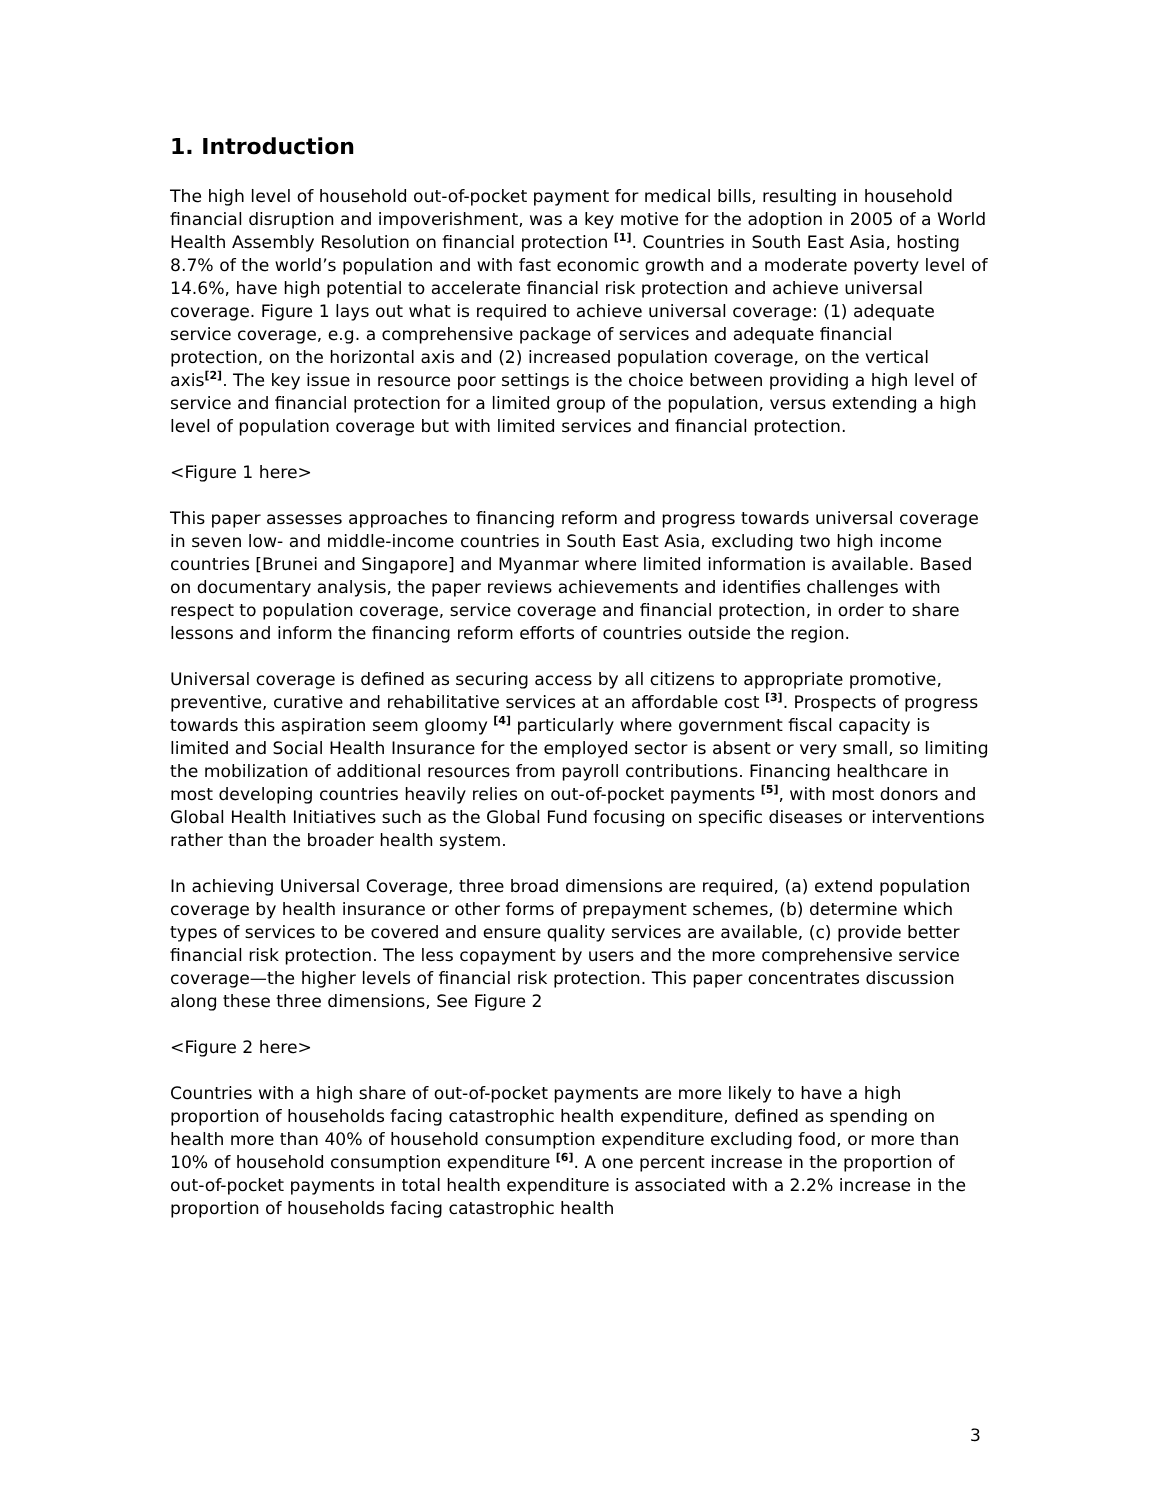1. Introduction
The high level of household out-of-pocket payment for medical bills, resulting in household financial disruption and impoverishment, was a key motive for the adoption in 2005 of a World Health Assembly Resolution on financial protection <sup>[1]</sup>. Countries in South East Asia, hosting 8.7% of the world’s population and with fast economic growth and a moderate poverty level of 14.6%, have high potential to accelerate financial risk protection and achieve universal coverage. Figure 1 lays out what is required to achieve universal coverage: (1) adequate service coverage, e.g. a comprehensive package of services and adequate financial protection, on the horizontal axis and (2) increased population coverage, on the vertical axis<sup>[2]</sup>. The key issue in resource poor settings is the choice between providing a high level of service and financial protection for a limited group of the population, versus extending a high level of population coverage but with limited services and financial protection.
<Figure 1 here>
This paper assesses approaches to financing reform and progress towards universal coverage in seven low- and middle-income countries in South East Asia, excluding two high income countries [Brunei and Singapore] and Myanmar where limited information is available. Based on documentary analysis, the paper reviews achievements and identifies challenges with respect to population coverage, service coverage and financial protection, in order to share lessons and inform the financing reform efforts of countries outside the region.
Universal coverage is defined as securing access by all citizens to appropriate promotive, preventive, curative and rehabilitative services at an affordable cost <sup>[3]</sup>. Prospects of progress towards this aspiration seem gloomy <sup>[4]</sup> particularly where government fiscal capacity is limited and Social Health Insurance for the employed sector is absent or very small, so limiting the mobilization of additional resources from payroll contributions. Financing healthcare in most developing countries heavily relies on out-of-pocket payments <sup>[5]</sup>, with most donors and Global Health Initiatives such as the Global Fund focusing on specific diseases or interventions rather than the broader health system.
In achieving Universal Coverage, three broad dimensions are required, (a) extend population coverage by health insurance or other forms of prepayment schemes, (b) determine which types of services to be covered and ensure quality services are available, (c) provide better financial risk protection. The less copayment by users and the more comprehensive service coverage—the higher levels of financial risk protection. This paper concentrates discussion along these three dimensions, See Figure 2
<Figure 2 here>
Countries with a high share of out-of-pocket payments are more likely to have a high proportion of households facing catastrophic health expenditure, defined as spending on health more than 40% of household consumption expenditure excluding food, or more than 10% of household consumption expenditure <sup>[6]</sup>. A one percent increase in the proportion of out-of-pocket payments in total health expenditure is associated with a 2.2% increase in the proportion of households facing catastrophic health
3